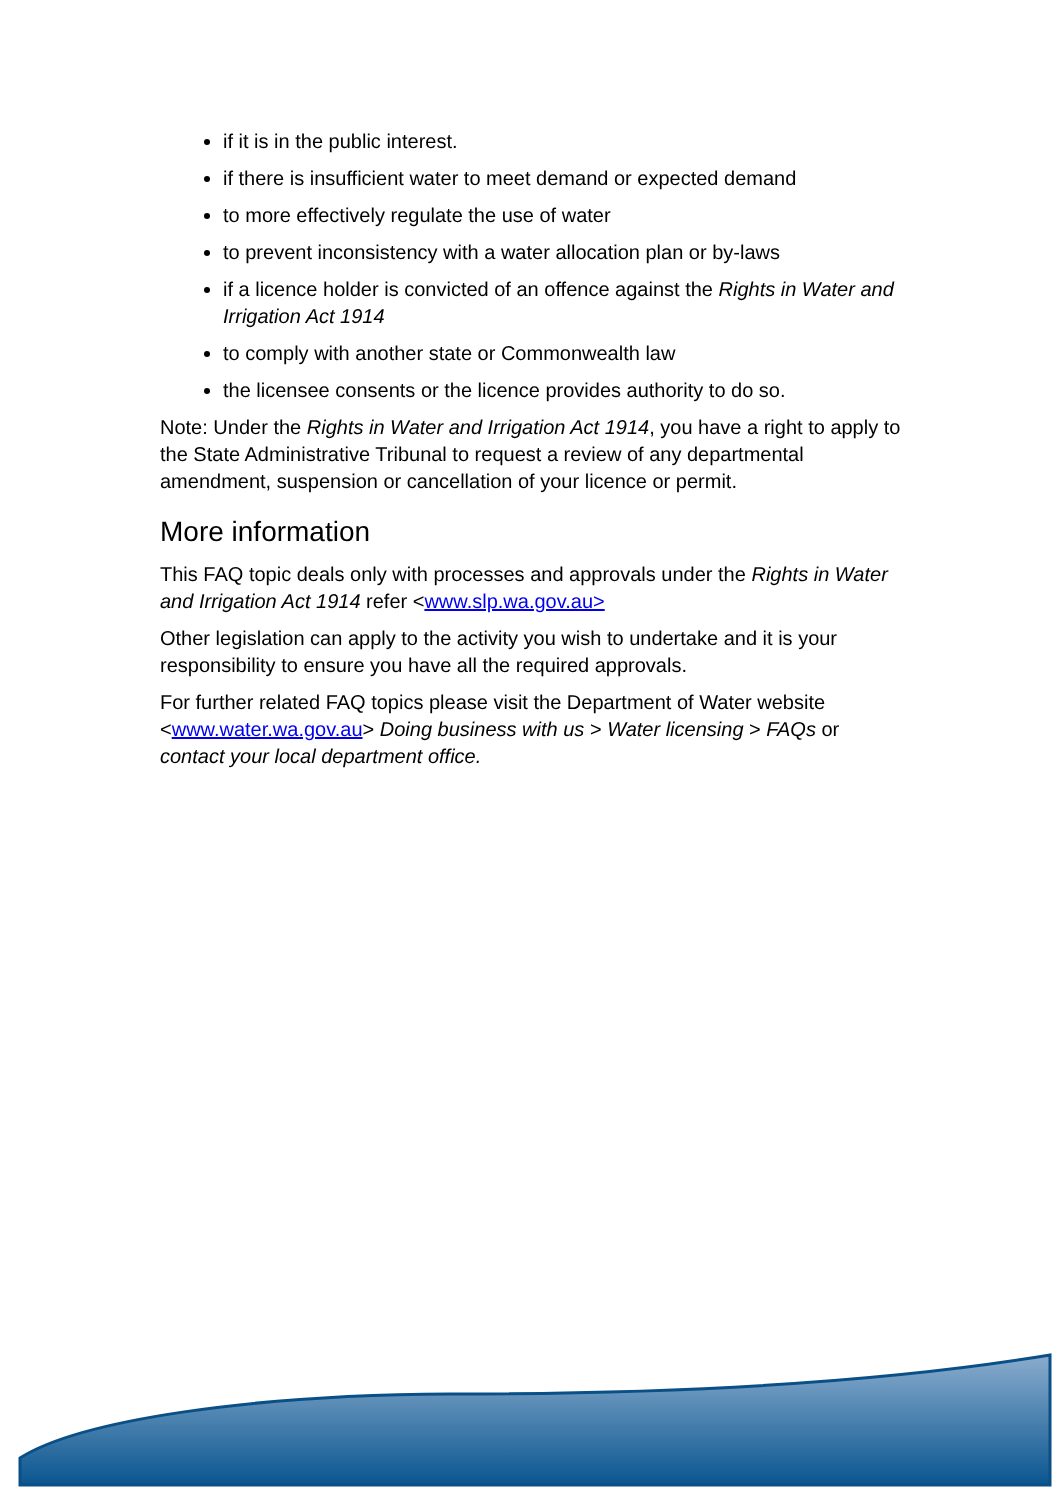if it is in the public interest.
if there is insufficient water to meet demand or expected demand
to more effectively regulate the use of water
to prevent inconsistency with a water allocation plan or by-laws
if a licence holder is convicted of an offence against the Rights in Water and Irrigation Act 1914
to comply with another state or Commonwealth law
the licensee consents or the licence provides authority to do so.
Note: Under the Rights in Water and Irrigation Act 1914, you have a right to apply to the State Administrative Tribunal to request a review of any departmental amendment, suspension or cancellation of your licence or permit.
More information
This FAQ topic deals only with processes and approvals under the Rights in Water and Irrigation Act 1914 refer <www.slp.wa.gov.au>
Other legislation can apply to the activity you wish to undertake and it is your responsibility to ensure you have all the required approvals.
For further related FAQ topics please visit the Department of Water website <www.water.wa.gov.au> Doing business with us > Water licensing > FAQs or contact your local department office.